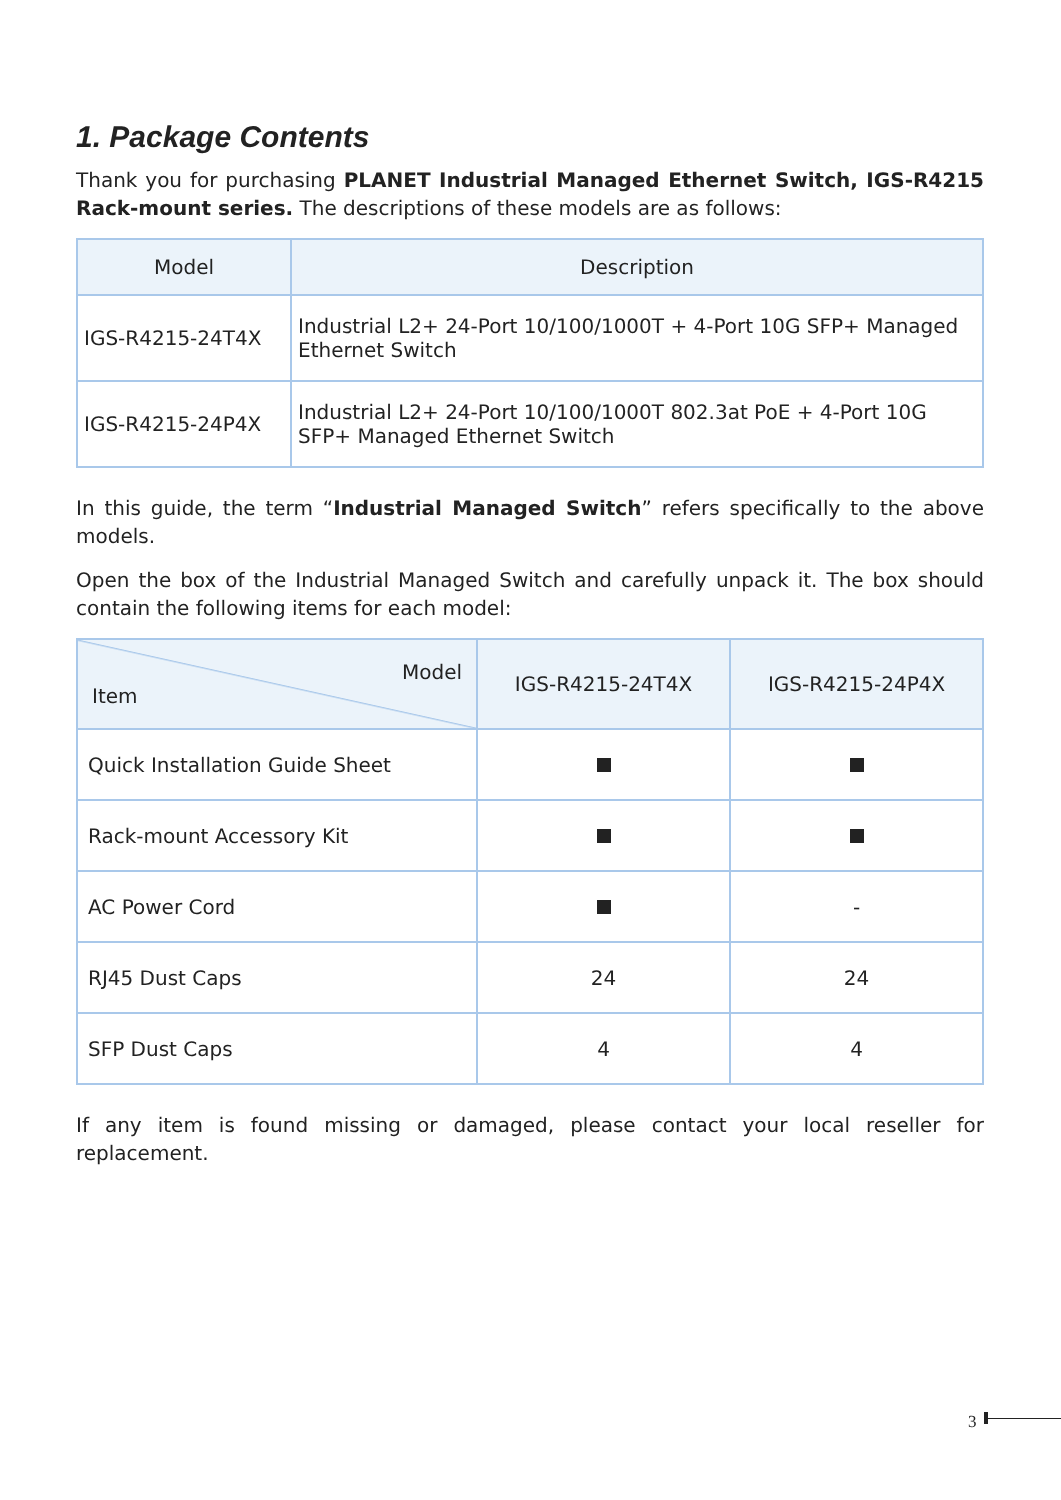1. Package Contents
Thank you for purchasing PLANET Industrial Managed Ethernet Switch, IGS-R4215 Rack-mount series. The descriptions of these models are as follows:
| Model | Description |
| --- | --- |
| IGS-R4215-24T4X | Industrial L2+ 24-Port 10/100/1000T + 4-Port 10G SFP+ Managed Ethernet Switch |
| IGS-R4215-24P4X | Industrial L2+ 24-Port 10/100/1000T 802.3at PoE + 4-Port 10G SFP+ Managed Ethernet Switch |
In this guide, the term “Industrial Managed Switch” refers specifically to the above models.
Open the box of the Industrial Managed Switch and carefully unpack it. The box should contain the following items for each model:
| Model Item | IGS-R4215-24T4X | IGS-R4215-24P4X |
| --- | --- | --- |
| Quick Installation Guide Sheet | | |
| Rack-mount Accessory Kit | | |
| AC Power Cord | | - |
| RJ45 Dust Caps | 24 | 24 |
| SFP Dust Caps | 4 | 4 |
If any item is found missing or damaged, please contact your local reseller for replacement.
3